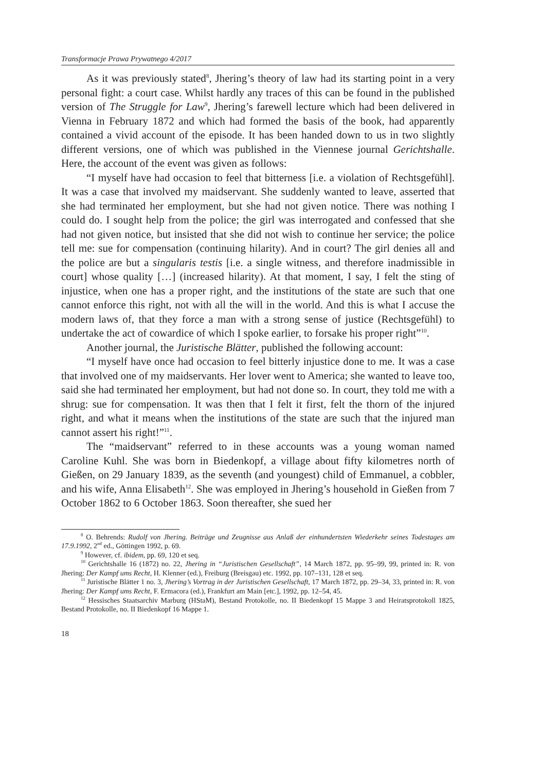Transformacje Prawa Prywatnego 4/2017
As it was previously stated<sup>8</sup>, Jhering’s theory of law had its starting point in a very personal fight: a court case. Whilst hardly any traces of this can be found in the published version of The Struggle for Law<sup>9</sup>, Jhering’s farewell lecture which had been delivered in Vienna in February 1872 and which had formed the basis of the book, had apparently contained a vivid account of the episode. It has been handed down to us in two slightly different versions, one of which was published in the Viennese journal Gerichtshalle. Here, the account of the event was given as follows:
“I myself have had occasion to feel that bitterness [i.e. a violation of Rechtsgefühl]. It was a case that involved my maidservant. She suddenly wanted to leave, asserted that she had terminated her employment, but she had not given notice. There was nothing I could do. I sought help from the police; the girl was interrogated and confessed that she had not given notice, but insisted that she did not wish to continue her service; the police tell me: sue for compensation (continuing hilarity). And in court? The girl denies all and the police are but a singularis testis [i.e. a single witness, and therefore inadmissible in court] whose quality […] (increased hilarity). At that moment, I say, I felt the sting of injustice, when one has a proper right, and the institutions of the state are such that one cannot enforce this right, not with all the will in the world. And this is what I accuse the modern laws of, that they force a man with a strong sense of justice (Rechtsgefühl) to undertake the act of cowardice of which I spoke earlier, to forsake his proper right”<sup>10</sup>.
Another journal, the Juristische Blätter, published the following account:
“I myself have once had occasion to feel bitterly injustice done to me. It was a case that involved one of my maidservants. Her lover went to America; she wanted to leave too, said she had terminated her employment, but had not done so. In court, they told me with a shrug: sue for compensation. It was then that I felt it first, felt the thorn of the injured right, and what it means when the institutions of the state are such that the injured man cannot assert his right!”<sup>11</sup>.
The “maidservant” referred to in these accounts was a young woman named Caroline Kuhl. She was born in Biedenkopf, a village about fifty kilometres north of Gießen, on 29 January 1839, as the seventh (and youngest) child of Emmanuel, a cobbler, and his wife, Anna Elisabeth<sup>12</sup>. She was employed in Jhering’s household in Gießen from 7 October 1862 to 6 October 1863. Soon thereafter, she sued her
<sup>8</sup> O. Behrends: Rudolf von Jhering. Beiträge und Zeugnisse aus Anlaß der einhundertsten Wiederkehr seines Todestages am 17.9.1992, 2<sup>nd</sup> ed., Göttingen 1992, p. 69.
<sup>9</sup> However, cf. ibidem, pp. 69, 120 et seq.
<sup>10</sup> Gerichtshalle 16 (1872) no. 22, Jhering in “Juristischen Gesellschaft”, 14 March 1872, pp. 95–99, 99, printed in: R. von Jhering: Der Kampf ums Recht, H. Klenner (ed.), Freiburg (Breisgau) etc. 1992, pp. 107–131, 128 et seq.
<sup>11</sup> Juristische Blätter 1 no. 3, Jhering’s Vortrag in der Juristischen Gesellschaft, 17 March 1872, pp. 29–34, 33, printed in: R. von Jhering: Der Kampf ums Recht, F. Ermacora (ed.), Frankfurt am Main [etc.], 1992, pp. 12–54, 45.
<sup>12</sup> Hessisches Staatsarchiv Marburg (HStaM), Bestand Protokolle, no. II Biedenkopf 15 Mappe 3 and Heiratsprotokoll 1825, Bestand Protokolle, no. II Biedenkopf 16 Mappe 1.
18